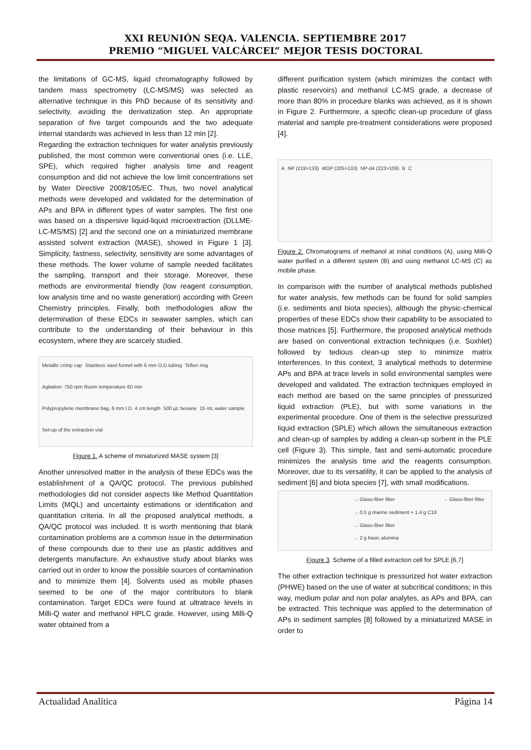XXI REUNIÓN SEQA. VALENCIA. SEPTIEMBRE 2017
PREMIO “MIGUEL VALCÁRCEL” MEJOR TESIS DOCTORAL
the limitations of GC-MS, liquid chromatography followed by tandem mass spectrometry (LC-MS/MS) was selected as alternative technique in this PhD because of its sensitivity and selectivity, avoiding the derivatization step. An appropriate separation of five target compounds and the two adequate internal standards was achieved in less than 12 min [2].
Regarding the extraction techniques for water analysis previously published, the most common were conventional ones (i.e. LLE, SPE), which required higher analysis time and reagent consumption and did not achieve the low limit concentrations set by Water Directive 2008/105/EC. Thus, two novel analytical methods were developed and validated for the determination of APs and BPA in different types of water samples. The first one was based on a dispersive liquid-liquid microextraction (DLLME-LC-MS/MS) [2] and the second one on a miniaturized membrane assisted solvent extraction (MASE), showed in Figure 1 [3]. Simplicity, fastness, selectivity, sensitivity are some advantages of these methods. The lower volume of sample needed facilitates the sampling, transport and their storage. Moreover, these methods are environmental friendly (low reagent consumption, low analysis time and no waste generation) according with Green Chemistry principles. Finally, both methodologies allow the determination of these EDCs in seawater samples, which can contribute to the understanding of their behaviour in this ecosystem, where they are scarcely studied.
Metallic crimp cap Stainless steel funnel with 6 mm O.D.tubing Teflon ring Agitation: 750 rpm Room temperature 60 min Polypropylene membrane bag, 6 mm I.D. 4 cm length 500 µL hexane 15 mL water sample Set-up of the extraction vial
Figure 1. A scheme of miniaturized MASE system [3]
Another unresolved matter in the analysis of these EDCs was the establishment of a QA/QC protocol. The previous published methodologies did not consider aspects like Method Quantitation Limits (MQL) and uncertainty estimations or identification and quantitation criteria. In all the proposed analytical methods, a QA/QC protocol was included. It is worth mentioning that blank contamination problems are a common issue in the determination of these compounds due to their use as plastic additives and detergents manufacture. An exhaustive study about blanks was carried out in order to know the possible sources of contamination and to minimize them [4]. Solvents used as mobile phases seemed to be one of the major contributors to blank contamination. Target EDCs were found at ultratrace levels in Milli-Q water and methanol HPLC grade. However, using Milli-Q water obtained from a
different purification system (which minimizes the contact with plastic reservoirs) and methanol LC-MS grade, a decrease of more than 80% in procedure blanks was achieved, as it is shown in Figure 2. Furthermore, a specific clean-up procedure of glass material and sample pre-treatment considerations were proposed [4].
A NP (219>133) 4tOP (205>133) NP-d4 (223>109) B C
Figure 2. Chromatograms of methanol at initial conditions (A), using Milli-Q water purified in a different system (B) and using methanol LC-MS (C) as mobile phase.
In comparison with the number of analytical methods published for water analysis, few methods can be found for solid samples (i.e. sediments and biota species), although the physic-chemical properties of these EDCs show their capability to be associated to those matrices [5]. Furthermore, the proposed analytical methods are based on conventional extraction techniques (i.e. Soxhlet) followed by tedious clean-up step to minimize matrix interferences. In this context, 3 analytical methods to determine APs and BPA at trace levels in solid environmental samples were developed and validated. The extraction techniques employed in each method are based on the same principles of pressurized liquid extraction (PLE), but with some variations in the experimental procedure. One of them is the selective pressurized liquid extraction (SPLE) which allows the simultaneous extraction and clean-up of samples by adding a clean-up sorbent in the PLE cell (Figure 3). This simple, fast and semi-automatic procedure minimizes the analysis time and the reagents consumption. Moreover, due to its versatility, it can be applied to the analysis of sediment [6] and biota species [7], with small modifications.
→ Glass-fiber filter
→ 0.5 g marine sediment + 1.4 g C18
→ Glass-fiber filter
→ 2 g basic alumina
→ Glass-fiber filter
Figure 3. Scheme of a filled extraction cell for SPLE [6,7]
The other extraction technique is pressurized hot water extraction (PHWE) based on the use of water at subcritical conditions; in this way, medium polar and non polar analytes, as APs and BPA, can be extracted. This technique was applied to the determination of APs in sediment samples [8] followed by a miniaturized MASE in order to
Actualidad Analítica Página 14